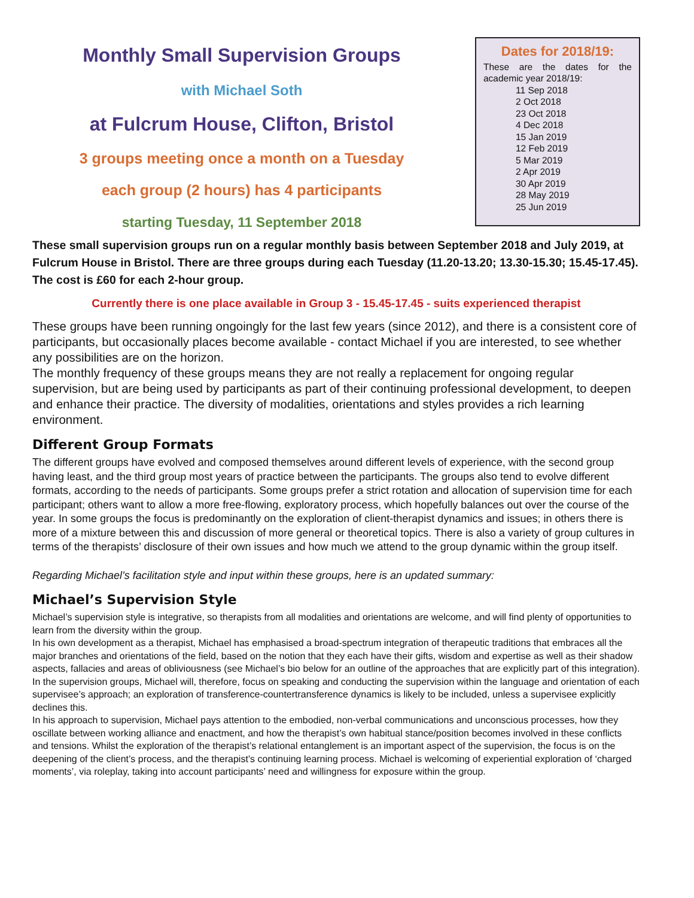Monthly Small Supervision Groups
with Michael Soth
at Fulcrum House, Clifton, Bristol
3 groups meeting once a month on a Tuesday
each group (2 hours) has 4 participants
starting Tuesday, 11 September 2018
Dates for 2018/19:
These are the dates for the academic year 2018/19:
11 Sep 2018
2 Oct 2018
23 Oct 2018
4 Dec 2018
15 Jan 2019
12 Feb 2019
5 Mar 2019
2 Apr 2019
30 Apr 2019
28 May 2019
25 Jun 2019
These small supervision groups run on a regular monthly basis between September 2018 and July 2019, at Fulcrum House in Bristol. There are three groups during each Tuesday (11.20-13.20; 13.30-15.30; 15.45-17.45). The cost is £60 for each 2-hour group.
Currently there is one place available in Group 3 - 15.45-17.45 - suits experienced therapist
These groups have been running ongoingly for the last few years (since 2012), and there is a consistent core of participants, but occasionally places become available - contact Michael if you are interested, to see whether any possibilities are on the horizon.
The monthly frequency of these groups means they are not really a replacement for ongoing regular supervision, but are being used by participants as part of their continuing professional development, to deepen and enhance their practice. The diversity of modalities, orientations and styles provides a rich learning environment.
Different Group Formats
The different groups have evolved and composed themselves around different levels of experience, with the second group having least, and the third group most years of practice between the participants. The groups also tend to evolve different formats, according to the needs of participants. Some groups prefer a strict rotation and allocation of supervision time for each participant; others want to allow a more free-flowing, exploratory process, which hopefully balances out over the course of the year. In some groups the focus is predominantly on the exploration of client-therapist dynamics and issues; in others there is more of a mixture between this and discussion of more general or theoretical topics. There is also a variety of group cultures in terms of the therapists’ disclosure of their own issues and how much we attend to the group dynamic within the group itself.
Regarding Michael’s facilitation style and input within these groups, here is an updated summary:
Michael’s Supervision Style
Michael’s supervision style is integrative, so therapists from all modalities and orientations are welcome, and will find plenty of opportunities to learn from the diversity within the group.
In his own development as a therapist, Michael has emphasised a broad-spectrum integration of therapeutic traditions that embraces all the major branches and orientations of the field, based on the notion that they each have their gifts, wisdom and expertise as well as their shadow aspects, fallacies and areas of obliviousness (see Michael’s bio below for an outline of the approaches that are explicitly part of this integration).
In the supervision groups, Michael will, therefore, focus on speaking and conducting the supervision within the language and orientation of each supervisee’s approach; an exploration of transference-countertransference dynamics is likely to be included, unless a supervisee explicitly declines this.
In his approach to supervision, Michael pays attention to the embodied, non-verbal communications and unconscious processes, how they oscillate between working alliance and enactment, and how the therapist’s own habitual stance/position becomes involved in these conflicts and tensions. Whilst the exploration of the therapist’s relational entanglement is an important aspect of the supervision, the focus is on the deepening of the client’s process, and the therapist’s continuing learning process. Michael is welcoming of experiential exploration of ‘charged moments’, via roleplay, taking into account participants’ need and willingness for exposure within the group.